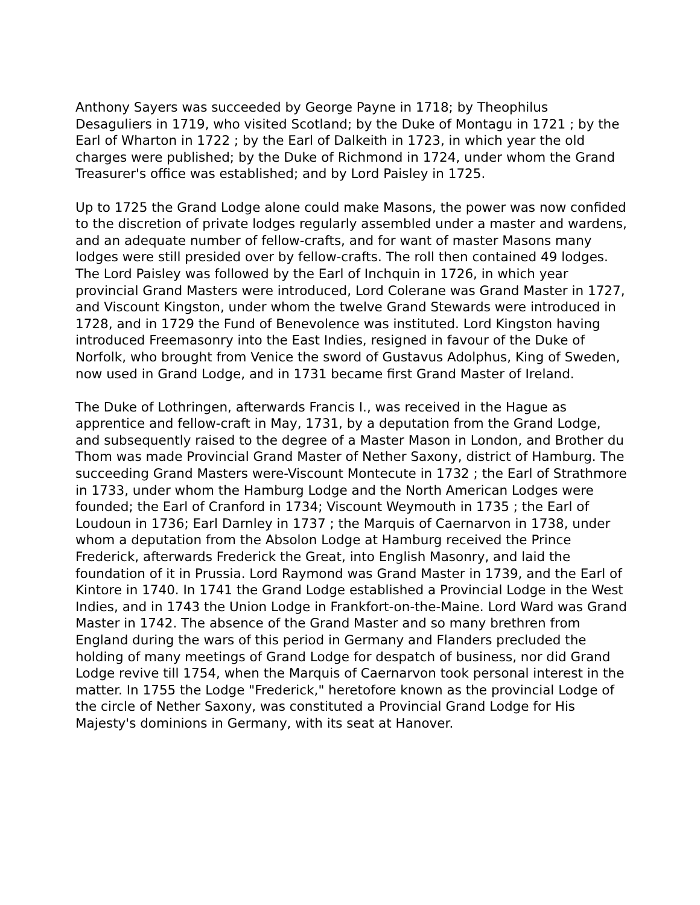Anthony Sayers was succeeded by George Payne in 1718; by Theophilus Desaguliers in 1719, who visited Scotland; by the Duke of Montagu in 1721 ; by the Earl of Wharton in 1722 ; by the Earl of Dalkeith in 1723, in which year the old charges were published; by the Duke of Richmond in 1724, under whom the Grand Treasurer's office was established; and by Lord Paisley in 1725.
Up to 1725 the Grand Lodge alone could make Masons, the power was now confided to the discretion of private lodges regularly assembled under a master and wardens, and an adequate number of fellow-crafts, and for want of master Masons many lodges were still presided over by fellow-crafts. The roll then contained 49 lodges. The Lord Paisley was followed by the Earl of Inchquin in 1726, in which year provincial Grand Masters were introduced, Lord Colerane was Grand Master in 1727, and Viscount Kingston, under whom the twelve Grand Stewards were introduced in 1728, and in 1729 the Fund of Benevolence was instituted. Lord Kingston having introduced Freemasonry into the East Indies, resigned in favour of the Duke of Norfolk, who brought from Venice the sword of Gustavus Adolphus, King of Sweden, now used in Grand Lodge, and in 1731 became first Grand Master of Ireland.
The Duke of Lothringen, afterwards Francis I., was received in the Hague as apprentice and fellow-craft in May, 1731, by a deputation from the Grand Lodge, and subsequently raised to the degree of a Master Mason in London, and Brother du Thom was made Provincial Grand Master of Nether Saxony, district of Hamburg. The succeeding Grand Masters were-Viscount Montecute in 1732 ; the Earl of Strathmore in 1733, under whom the Hamburg Lodge and the North American Lodges were founded; the Earl of Cranford in 1734; Viscount Weymouth in 1735 ; the Earl of Loudoun in 1736; Earl Darnley in 1737 ; the Marquis of Caernarvon in 1738, under whom a deputation from the Absolon Lodge at Hamburg received the Prince Frederick, afterwards Frederick the Great, into English Masonry, and laid the foundation of it in Prussia. Lord Raymond was Grand Master in 1739, and the Earl of Kintore in 1740. In 1741 the Grand Lodge established a Provincial Lodge in the West Indies, and in 1743 the Union Lodge in Frankfort-on-the-Maine. Lord Ward was Grand Master in 1742. The absence of the Grand Master and so many brethren from England during the wars of this period in Germany and Flanders precluded the holding of many meetings of Grand Lodge for despatch of business, nor did Grand Lodge revive till 1754, when the Marquis of Caernarvon took personal interest in the matter. In 1755 the Lodge "Frederick," heretofore known as the provincial Lodge of the circle of Nether Saxony, was constituted a Provincial Grand Lodge for His Majesty's dominions in Germany, with its seat at Hanover.